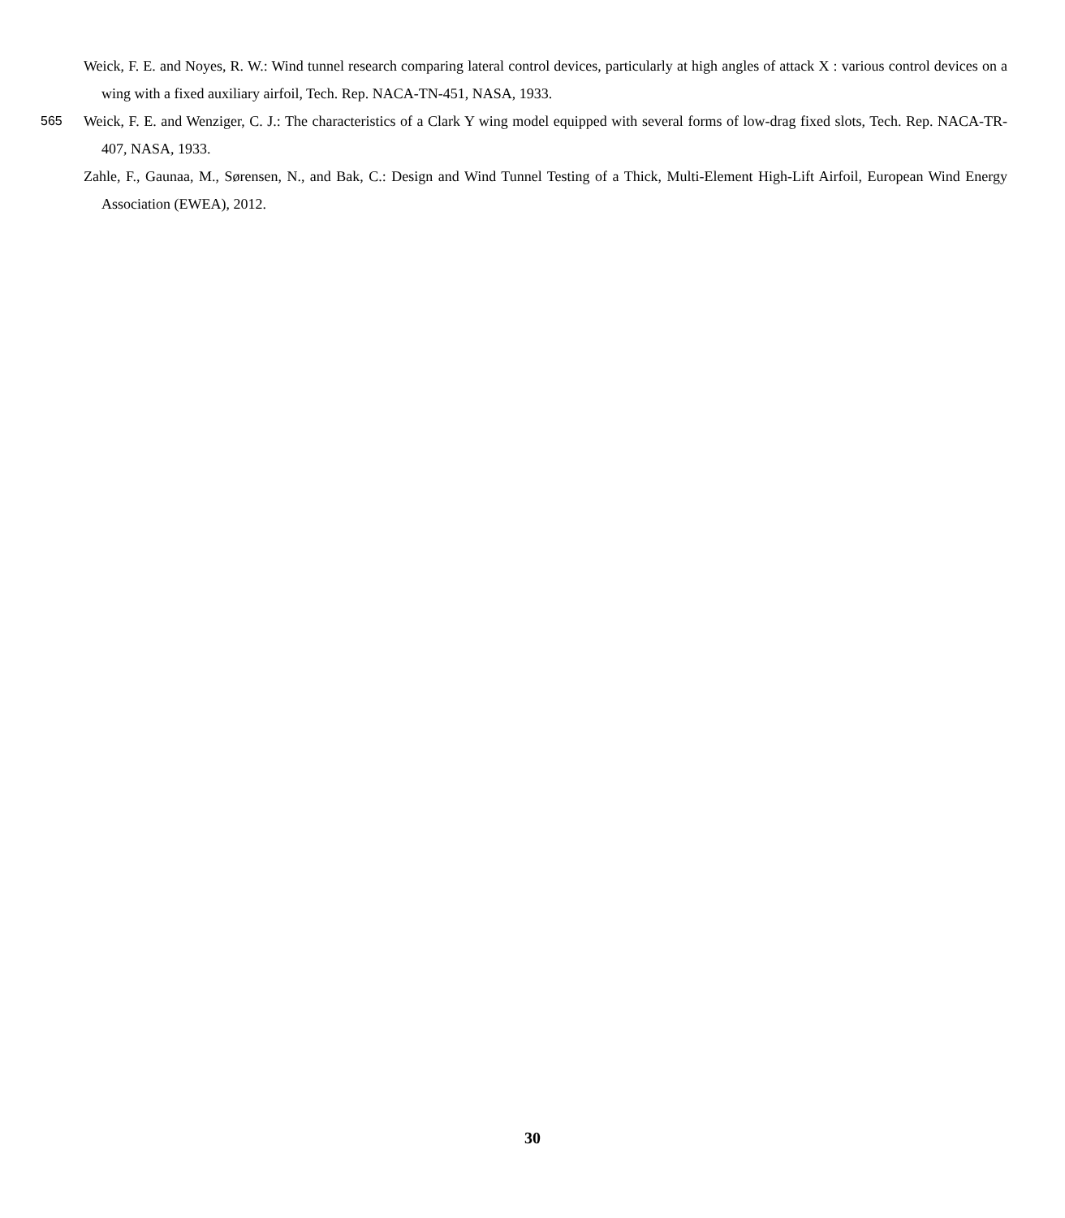Weick, F. E. and Noyes, R. W.: Wind tunnel research comparing lateral control devices, particularly at high angles of attack X : various control devices on a wing with a fixed auxiliary airfoil, Tech. Rep. NACA-TN-451, NASA, 1933.
565 Weick, F. E. and Wenziger, C. J.: The characteristics of a Clark Y wing model equipped with several forms of low-drag fixed slots, Tech. Rep. NACA-TR-407, NASA, 1933.
Zahle, F., Gaunaa, M., Sørensen, N., and Bak, C.: Design and Wind Tunnel Testing of a Thick, Multi-Element High-Lift Airfoil, European Wind Energy Association (EWEA), 2012.
30